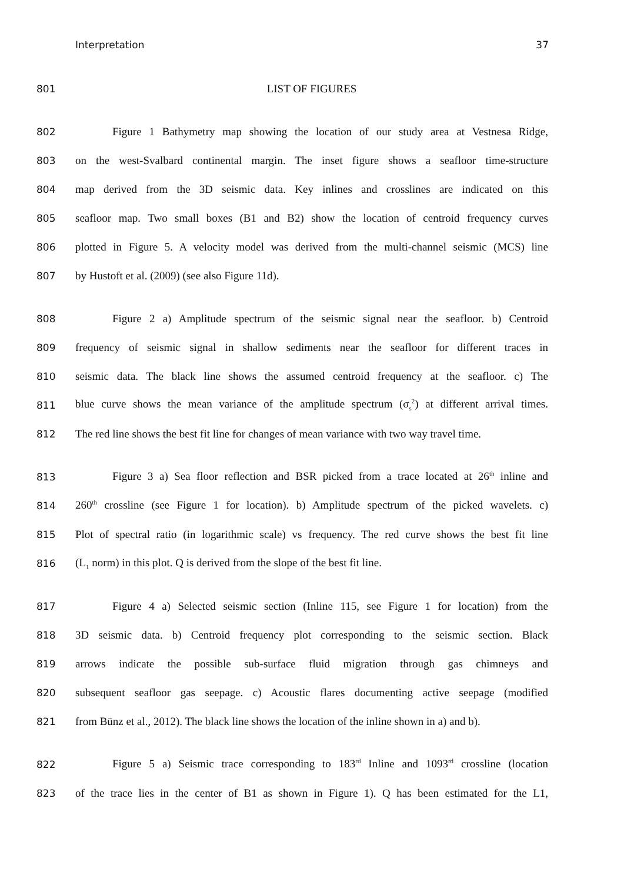Interpretation 37
801 LIST OF FIGURES
802 Figure 1 Bathymetry map showing the location of our study area at Vestnesa Ridge,
803 on the west-Svalbard continental margin. The inset figure shows a seafloor time-structure
804 map derived from the 3D seismic data. Key inlines and crosslines are indicated on this
805 seafloor map. Two small boxes (B1 and B2) show the location of centroid frequency curves
806 plotted in Figure 5. A velocity model was derived from the multi-channel seismic (MCS) line
807 by Hustoft et al. (2009) (see also Figure 11d).
808 Figure 2 a) Amplitude spectrum of the seismic signal near the seafloor. b) Centroid
809 frequency of seismic signal in shallow sediments near the seafloor for different traces in
810 seismic data. The black line shows the assumed centroid frequency at the seafloor. c) The
811 blue curve shows the mean variance of the amplitude spectrum (σ<sub>s</sub><sup>2</sup>) at different arrival times.
812 The red line shows the best fit line for changes of mean variance with two way travel time.
813 Figure 3 a) Sea floor reflection and BSR picked from a trace located at 26<sup>th</sup> inline and
814 260<sup>th</sup> crossline (see Figure 1 for location). b) Amplitude spectrum of the picked wavelets. c)
815 Plot of spectral ratio (in logarithmic scale) vs frequency. The red curve shows the best fit line
816 (L<sub>1</sub> norm) in this plot. Q is derived from the slope of the best fit line.
817 Figure 4 a) Selected seismic section (Inline 115, see Figure 1 for location) from the
818 3D seismic data. b) Centroid frequency plot corresponding to the seismic section. Black
819 arrows indicate the possible sub-surface fluid migration through gas chimneys and
820 subsequent seafloor gas seepage. c) Acoustic flares documenting active seepage (modified
821 from Bünz et al., 2012). The black line shows the location of the inline shown in a) and b).
822 Figure 5 a) Seismic trace corresponding to 183<sup>rd</sup> Inline and 1093<sup>rd</sup> crossline (location
823 of the trace lies in the center of B1 as shown in Figure 1). Q has been estimated for the L1,